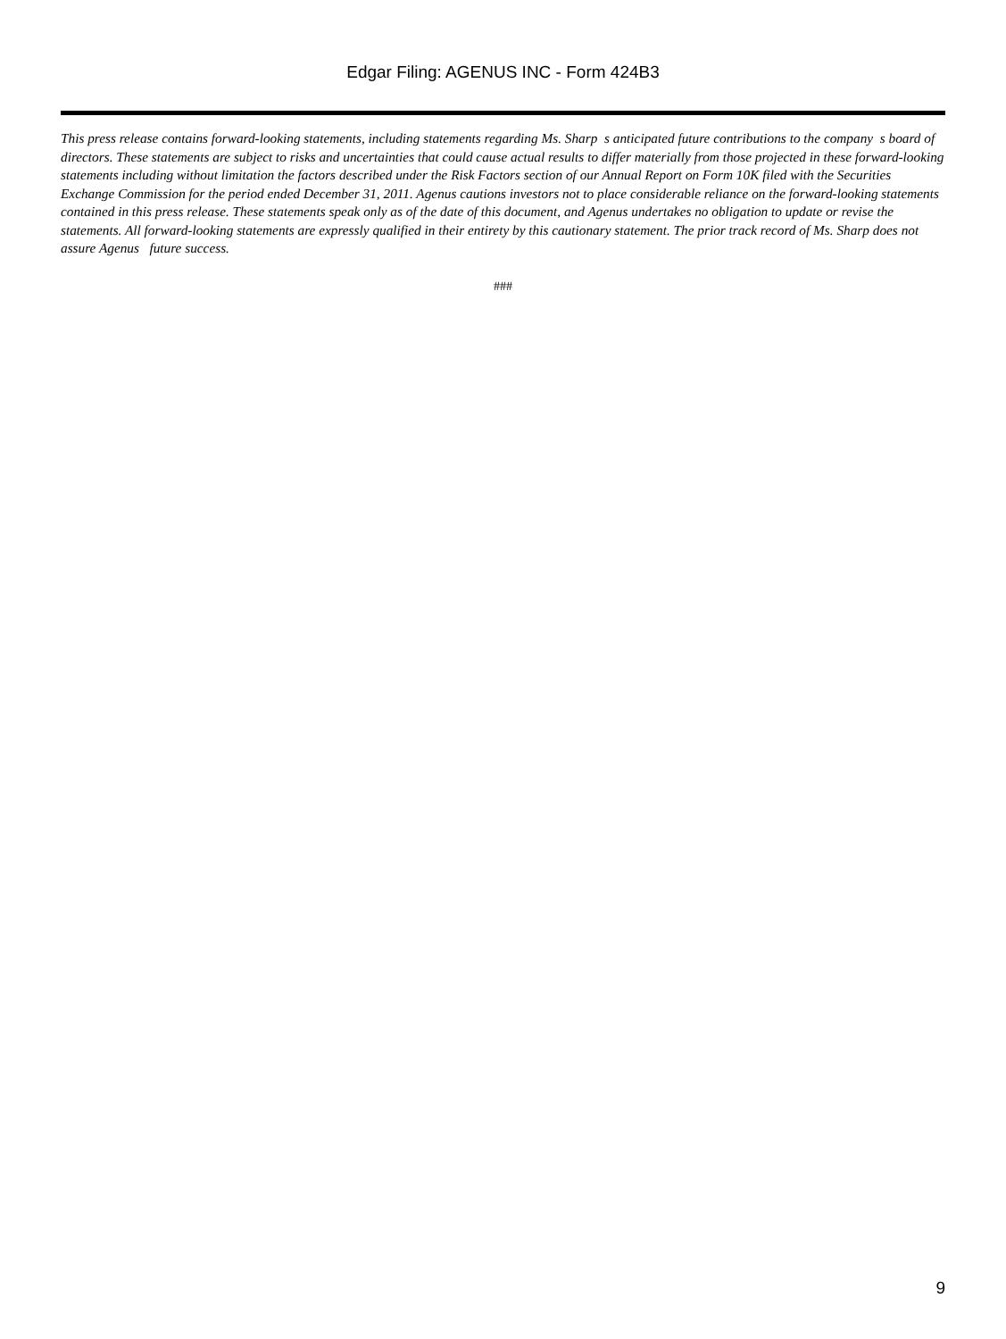Edgar Filing: AGENUS INC - Form 424B3
This press release contains forward-looking statements, including statements regarding Ms. Sharp s anticipated future contributions to the company s board of directors. These statements are subject to risks and uncertainties that could cause actual results to differ materially from those projected in these forward-looking statements including without limitation the factors described under the Risk Factors section of our Annual Report on Form 10K filed with the Securities Exchange Commission for the period ended December 31, 2011. Agenus cautions investors not to place considerable reliance on the forward-looking statements contained in this press release. These statements speak only as of the date of this document, and Agenus undertakes no obligation to update or revise the statements. All forward-looking statements are expressly qualified in their entirety by this cautionary statement. The prior track record of Ms. Sharp does not assure Agenus future success.
###
9